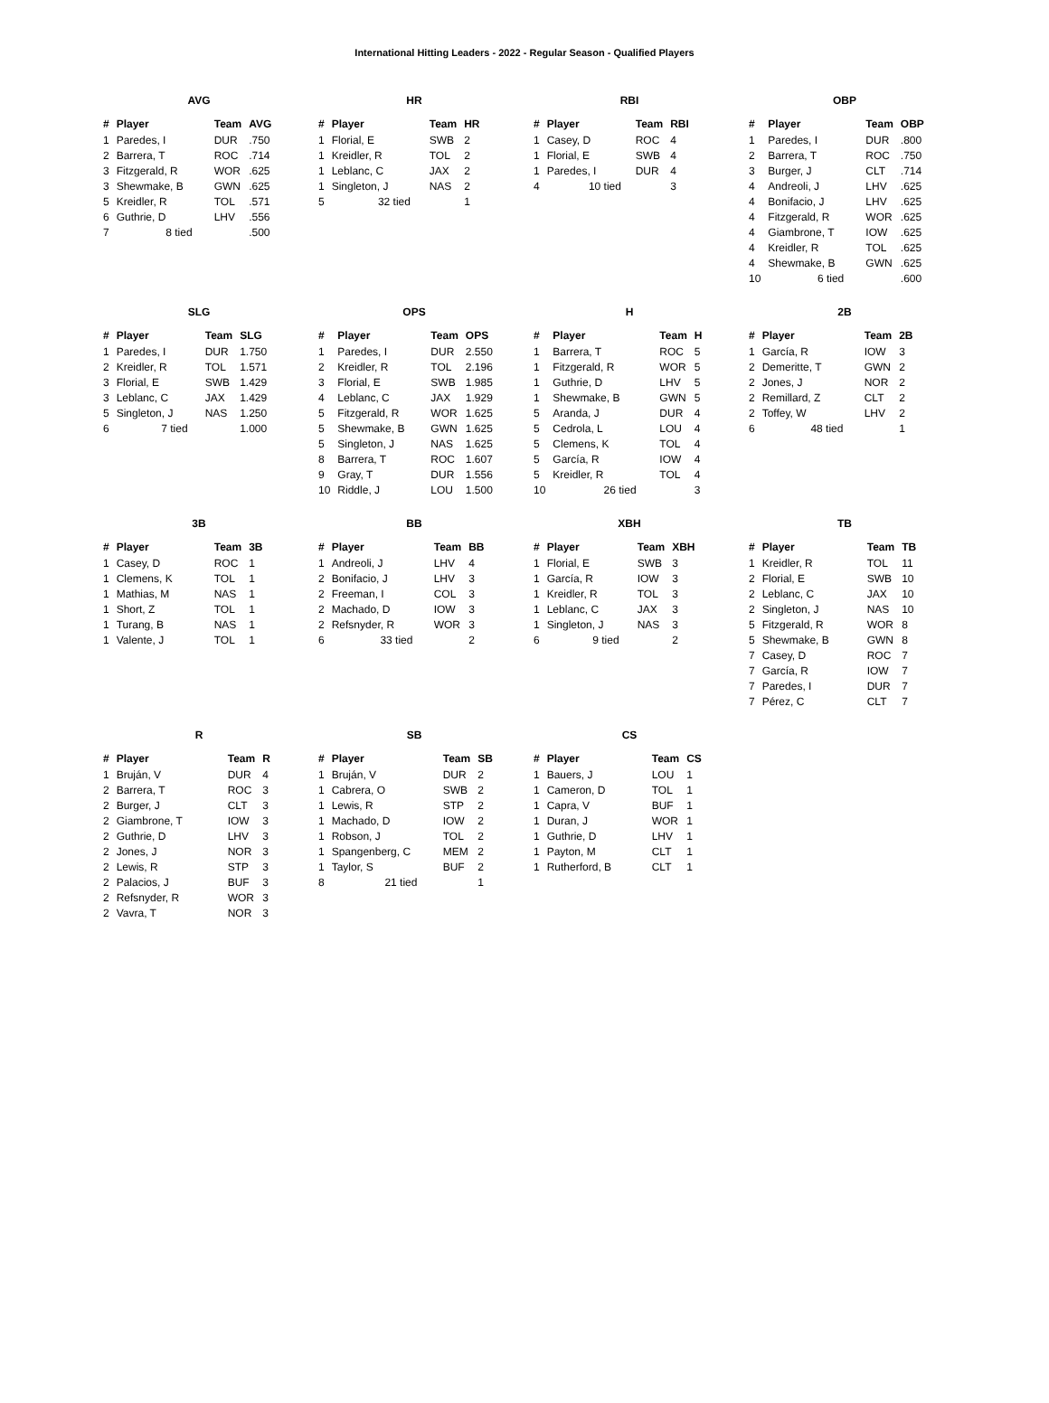International Hitting Leaders - 2022 - Regular Season - Qualified Players
AVG
| # | Player | Team | AVG |
| --- | --- | --- | --- |
| 1 | Paredes, I | DUR | .750 |
| 2 | Barrera, T | ROC | .714 |
| 3 | Fitzgerald, R | WOR | .625 |
| 3 | Shewmake, B | GWN | .625 |
| 5 | Kreidler, R | TOL | .571 |
| 6 | Guthrie, D | LHV | .556 |
| 7 | 8 tied | | .500 |
HR
| # | Player | Team | HR |
| --- | --- | --- | --- |
| 1 | Florial, E | SWB | 2 |
| 1 | Kreidler, R | TOL | 2 |
| 1 | Leblanc, C | JAX | 2 |
| 1 | Singleton, J | NAS | 2 |
| 5 | 32 tied | | 1 |
RBI
| # | Player | Team | RBI |
| --- | --- | --- | --- |
| 1 | Casey, D | ROC | 4 |
| 1 | Florial, E | SWB | 4 |
| 1 | Paredes, I | DUR | 4 |
| 4 | 10 tied | | 3 |
OBP
| # | Player | Team | OBP |
| --- | --- | --- | --- |
| 1 | Paredes, I | DUR | .800 |
| 2 | Barrera, T | ROC | .750 |
| 3 | Burger, J | CLT | .714 |
| 4 | Andreoli, J | LHV | .625 |
| 4 | Bonifacio, J | LHV | .625 |
| 4 | Fitzgerald, R | WOR | .625 |
| 4 | Giambrone, T | IOW | .625 |
| 4 | Kreidler, R | TOL | .625 |
| 4 | Shewmake, B | GWN | .625 |
| 10 | 6 tied | | .600 |
SLG
| # | Player | Team | SLG |
| --- | --- | --- | --- |
| 1 | Paredes, I | DUR | 1.750 |
| 2 | Kreidler, R | TOL | 1.571 |
| 3 | Florial, E | SWB | 1.429 |
| 3 | Leblanc, C | JAX | 1.429 |
| 5 | Singleton, J | NAS | 1.250 |
| 6 | 7 tied | | 1.000 |
OPS
| # | Player | Team | OPS |
| --- | --- | --- | --- |
| 1 | Paredes, I | DUR | 2.550 |
| 2 | Kreidler, R | TOL | 2.196 |
| 3 | Florial, E | SWB | 1.985 |
| 4 | Leblanc, C | JAX | 1.929 |
| 5 | Fitzgerald, R | WOR | 1.625 |
| 5 | Shewmake, B | GWN | 1.625 |
| 5 | Singleton, J | NAS | 1.625 |
| 8 | Barrera, T | ROC | 1.607 |
| 9 | Gray, T | DUR | 1.556 |
| 10 | Riddle, J | LOU | 1.500 |
H
| # | Player | Team | H |
| --- | --- | --- | --- |
| 1 | Barrera, T | ROC | 5 |
| 1 | Fitzgerald, R | WOR | 5 |
| 1 | Guthrie, D | LHV | 5 |
| 1 | Shewmake, B | GWN | 5 |
| 5 | Aranda, J | DUR | 4 |
| 5 | Cedrola, L | LOU | 4 |
| 5 | Clemens, K | TOL | 4 |
| 5 | García, R | IOW | 4 |
| 5 | Kreidler, R | TOL | 4 |
| 10 | 26 tied | | 3 |
2B
| # | Player | Team | 2B |
| --- | --- | --- | --- |
| 1 | García, R | IOW | 3 |
| 2 | Demeritte, T | GWN | 2 |
| 2 | Jones, J | NOR | 2 |
| 2 | Remillard, Z | CLT | 2 |
| 2 | Toffey, W | LHV | 2 |
| 6 | 48 tied | | 1 |
3B
| # | Player | Team | 3B |
| --- | --- | --- | --- |
| 1 | Casey, D | ROC | 1 |
| 1 | Clemens, K | TOL | 1 |
| 1 | Mathias, M | NAS | 1 |
| 1 | Short, Z | TOL | 1 |
| 1 | Turang, B | NAS | 1 |
| 1 | Valente, J | TOL | 1 |
BB
| # | Player | Team | BB |
| --- | --- | --- | --- |
| 1 | Andreoli, J | LHV | 4 |
| 2 | Bonifacio, J | LHV | 3 |
| 2 | Freeman, I | COL | 3 |
| 2 | Machado, D | IOW | 3 |
| 2 | Refsnyder, R | WOR | 3 |
| 6 | 33 tied | | 2 |
XBH
| # | Player | Team | XBH |
| --- | --- | --- | --- |
| 1 | Florial, E | SWB | 3 |
| 1 | García, R | IOW | 3 |
| 1 | Kreidler, R | TOL | 3 |
| 1 | Leblanc, C | JAX | 3 |
| 1 | Singleton, J | NAS | 3 |
| 6 | 9 tied | | 2 |
TB
| # | Player | Team | TB |
| --- | --- | --- | --- |
| 1 | Kreidler, R | TOL | 11 |
| 2 | Florial, E | SWB | 10 |
| 2 | Leblanc, C | JAX | 10 |
| 2 | Singleton, J | NAS | 10 |
| 5 | Fitzgerald, R | WOR | 8 |
| 5 | Shewmake, B | GWN | 8 |
| 7 | Casey, D | ROC | 7 |
| 7 | García, R | IOW | 7 |
| 7 | Paredes, I | DUR | 7 |
| 7 | Pérez, C | CLT | 7 |
R
| # | Player | Team | R |
| --- | --- | --- | --- |
| 1 | Bruján, V | DUR | 4 |
| 2 | Barrera, T | ROC | 3 |
| 2 | Burger, J | CLT | 3 |
| 2 | Giambrone, T | IOW | 3 |
| 2 | Guthrie, D | LHV | 3 |
| 2 | Jones, J | NOR | 3 |
| 2 | Lewis, R | STP | 3 |
| 2 | Palacios, J | BUF | 3 |
| 2 | Refsnyder, R | WOR | 3 |
| 2 | Vavra, T | NOR | 3 |
SB
| # | Player | Team | SB |
| --- | --- | --- | --- |
| 1 | Bruján, V | DUR | 2 |
| 1 | Cabrera, O | SWB | 2 |
| 1 | Lewis, R | STP | 2 |
| 1 | Machado, D | IOW | 2 |
| 1 | Robson, J | TOL | 2 |
| 1 | Spangenberg, C | MEM | 2 |
| 1 | Taylor, S | BUF | 2 |
| 8 | 21 tied | | 1 |
CS
| # | Player | Team | CS |
| --- | --- | --- | --- |
| 1 | Bauers, J | LOU | 1 |
| 1 | Cameron, D | TOL | 1 |
| 1 | Capra, V | BUF | 1 |
| 1 | Duran, J | WOR | 1 |
| 1 | Guthrie, D | LHV | 1 |
| 1 | Payton, M | CLT | 1 |
| 1 | Rutherford, B | CLT | 1 |